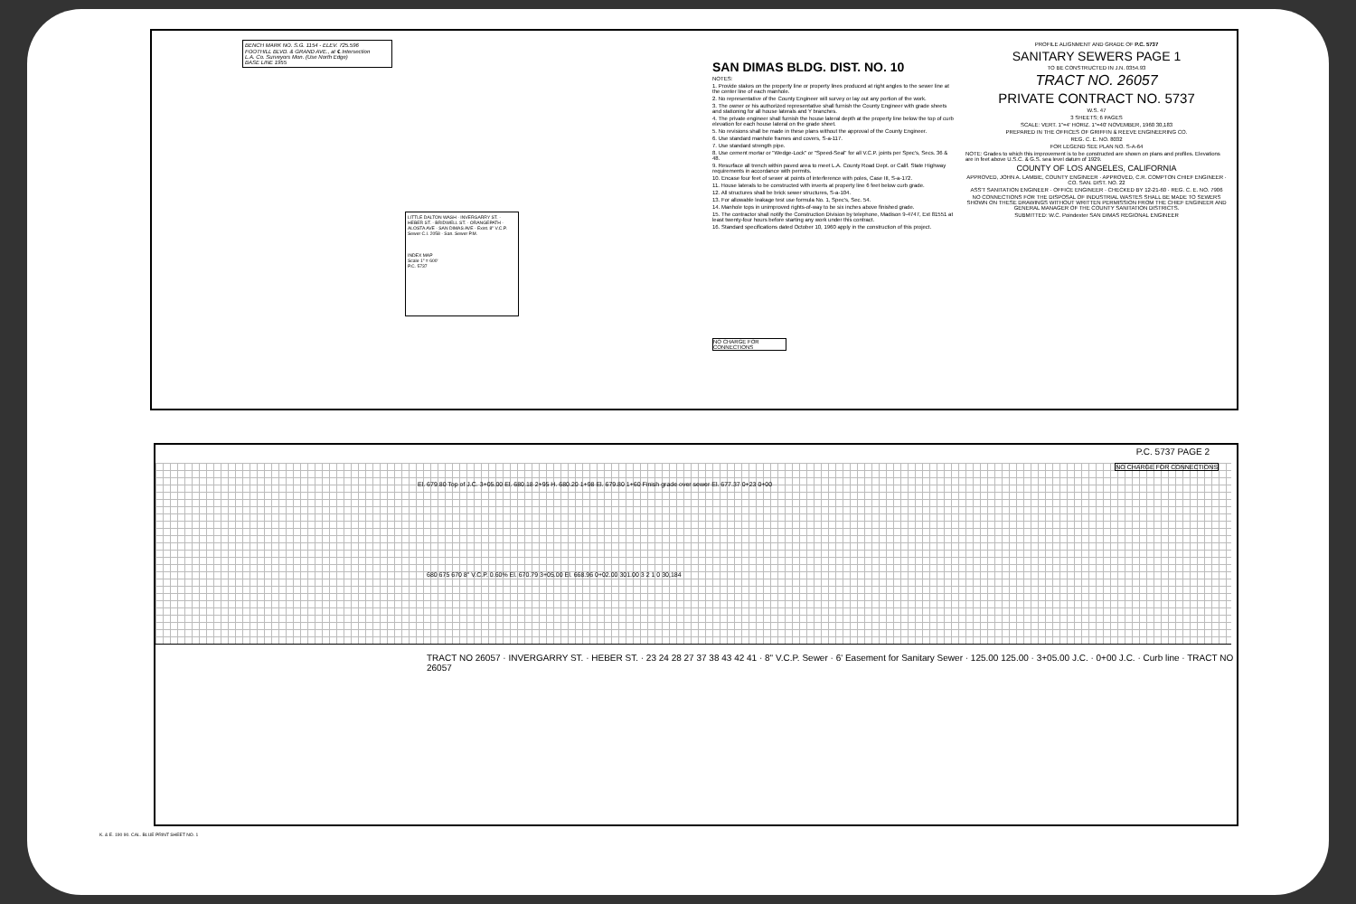BENCH MARK NO. S.G. 1154 - ELEV. 725.596
FOOTHILL BLVD. & GRAND AVE., at ℄ Intersection
L.A. Co. Surveyors Mon. (Use North Edge)
BASE LINE 1955
LITTLE DALTON WASH · INVERGARRY ST. · HEBER ST. · BRIDWELL ST. · ORANGEPATH · ALOSTA AVE · SAN DIMAS AVE · Exist. 8" V.C.P. Sewer C.I. 2058 · San. Sewer P.M.
INDEX MAP
Scale 1" = 600'
P.C. 5737
SAN DIMAS BLDG. DIST. NO. 10
NOTES:
1. Provide stakes on the property line or property lines produced at right angles to the sewer line at the center line of each manhole.
2. No representative of the County Engineer will survey or lay out any portion of the work.
3. The owner or his authorized representative shall furnish the County Engineer with grade sheets and stationing for all house laterals and Y branches.
4. The private engineer shall furnish the house lateral depth at the property line below the top of curb elevation for each house lateral on the grade sheet.
5. No revisions shall be made in these plans without the approval of the County Engineer.
6. Use standard manhole frames and covers, S-a-117.
7. Use standard strength pipe.
8. Use cement mortar or "Wedge-Lock" or "Speed-Seal" for all V.C.P. joints per Spec's, Secs. 36 & 48.
9. Resurface all trench within paved area to meet L.A. County Road Dept. or Calif. State Highway requirements in accordance with permits.
10. Encase four feet of sewer at points of interference with poles, Case III, S-a-172.
11. House laterals to be constructed with inverts at property line 6 feet below curb grade.
12. All structures shall be brick sewer structures, S-a-104.
13. For allowable leakage test use formula No. 1, Spec's, Sec. 54.
14. Manhole tops in unimproved rights-of-way to be six inches above finished grade.
15. The contractor shall notify the Construction Division by telephone, Madison 9-4747, Ext 81551 at least twenty-four hours before starting any work under this contract.
16. Standard specifications dated October 10, 1960 apply in the construction of this project.
NO CHARGE FOR CONNECTIONS
PROFILE ALIGNMENT AND GRADE OF P.C. 5737
SANITARY SEWERS PAGE 1
TO BE CONSTRUCTED IN J.N. 0354.93
TRACT NO. 26057
PRIVATE CONTRACT NO. 5737
W.S. 47
3 SHEETS; 6 PAGES
SCALE: VERT. 1"=4' HORIZ. 1"=40' NOVEMBER, 1960 30,183
PREPARED IN THE OFFICES OF GRIFFIN & REEVE ENGINEERING CO.
REG. C. E. NO. 8032
FOR LEGEND SEE PLAN NO. S-A-64
NOTE: Grades to which this improvement is to be constructed are shown on plans and profiles. Elevations are in feet above U.S.C. & G.S. sea level datum of 1929.
COUNTY OF LOS ANGELES, CALIFORNIA
APPROVED, JOHN A. LAMBIE, COUNTY ENGINEER · APPROVED, C.R. COMPTON CHIEF ENGINEER · CO. SAN. DIST. NO. 22
ASS'T SANITATION ENGINEER · OFFICE ENGINEER · CHECKED BY 12-21-60 · REG. C. E. NO. 7906
NO CONNECTIONS FOR THE DISPOSAL OF INDUSTRIAL WASTES SHALL BE MADE TO SEWERS SHOWN ON THESE DRAWINGS WITHOUT WRITTEN PERMISSION FROM THE CHIEF ENGINEER AND GENERAL MANAGER OF THE COUNTY SANITATION DISTRICTS.
SUBMITTED: W.C. Poindexter SAN DIMAS REGIONAL ENGINEER
P.C. 5737 PAGE 2
NO CHARGE FOR CONNECTIONS
El. 679.80 Top of J.C. 3+05.00 El. 680.18 2+95 H. 680.20 1+98 El. 679.80 1+60 Finish grade over sewer El. 677.37 0+23 0+00
680 675 670 8" V.C.P. 0.60% El. 670.79 3+05.00 El. 668.96 0+02.00 301.00 3 2 1 0 30,184
TRACT NO 26057 · INVERGARRY ST. · HEBER ST. · 23 24 28 27 37 38 43 42 41 · 8" V.C.P. Sewer · 6' Easement for Sanitary Sewer · 125.00 125.00 · 3+05.00 J.C. · 0+00 J.C. · Curb line · TRACT NO 26057
K. & E. 190 90. CAL. BLUE PRINT SHEET NO. 1